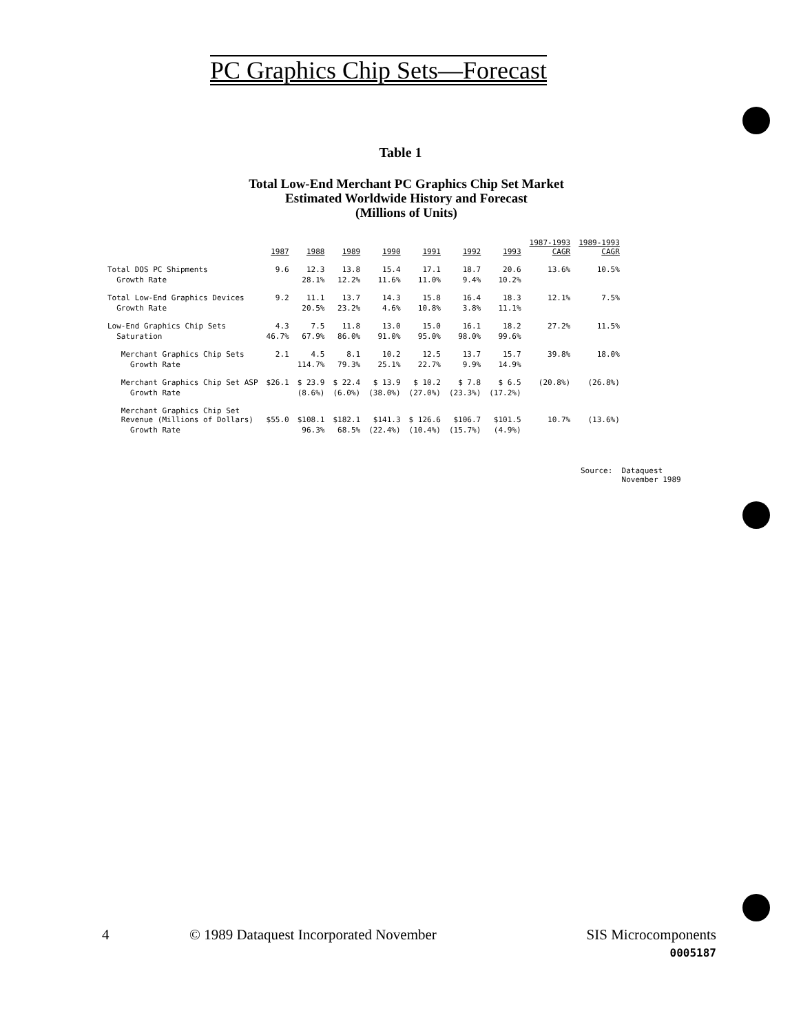PC Graphics Chip Sets—Forecast
Table 1
Total Low-End Merchant PC Graphics Chip Set Market
Estimated Worldwide History and Forecast
(Millions of Units)
| | 1987 | 1988 | 1989 | 1990 | 1991 | 1992 | 1993 | 1987-1993 CAGR | 1989-1993 CAGR |
| Total DOS PC Shipments | 9.6 | 12.3 | 13.8 | 15.4 | 17.1 | 18.7 | 20.6 | 13.6% | 10.5% |
| Growth Rate | | 28.1% | 12.2% | 11.6% | 11.0% | 9.4% | 10.2% | | |
| Total Low-End Graphics Devices | 9.2 | 11.1 | 13.7 | 14.3 | 15.8 | 16.4 | 18.3 | 12.1% | 7.5% |
| Growth Rate | | 20.5% | 23.2% | 4.6% | 10.8% | 3.8% | 11.1% | | |
| Low-End Graphics Chip Sets | 4.3 | 7.5 | 11.8 | 13.0 | 15.0 | 16.1 | 18.2 | 27.2% | 11.5% |
| Saturation | 46.7% | 67.9% | 86.0% | 91.0% | 95.0% | 98.0% | 99.6% | | |
| Merchant Graphics Chip Sets | 2.1 | 4.5 | 8.1 | 10.2 | 12.5 | 13.7 | 15.7 | 39.8% | 18.0% |
| Growth Rate | | 114.7% | 79.3% | 25.1% | 22.7% | 9.9% | 14.9% | | |
| Merchant Graphics Chip Set ASP | $26.1 | $ 23.9 | $ 22.4 | $ 13.9 | $ 10.2 | $ 7.8 | $ 6.5 | (20.8%) | (26.8%) |
| Growth Rate | | (8.6%) | (6.0%) | (38.0%) | (27.0%) | (23.3%) | (17.2%) | | |
| Merchant Graphics Chip Set Revenue (Millions of Dollars) | $55.0 | $108.1 | $182.1 | $141.3 | $ 126.6 | $106.7 | $101.5 | 10.7% | (13.6%) |
| Growth Rate | | 96.3% | 68.5% | (22.4%) | (10.4%) | (15.7%) | (4.9%) | | |
Source: Dataquest
November 1989
4
© 1989 Dataquest Incorporated November
SIS Microcomponents
0005187